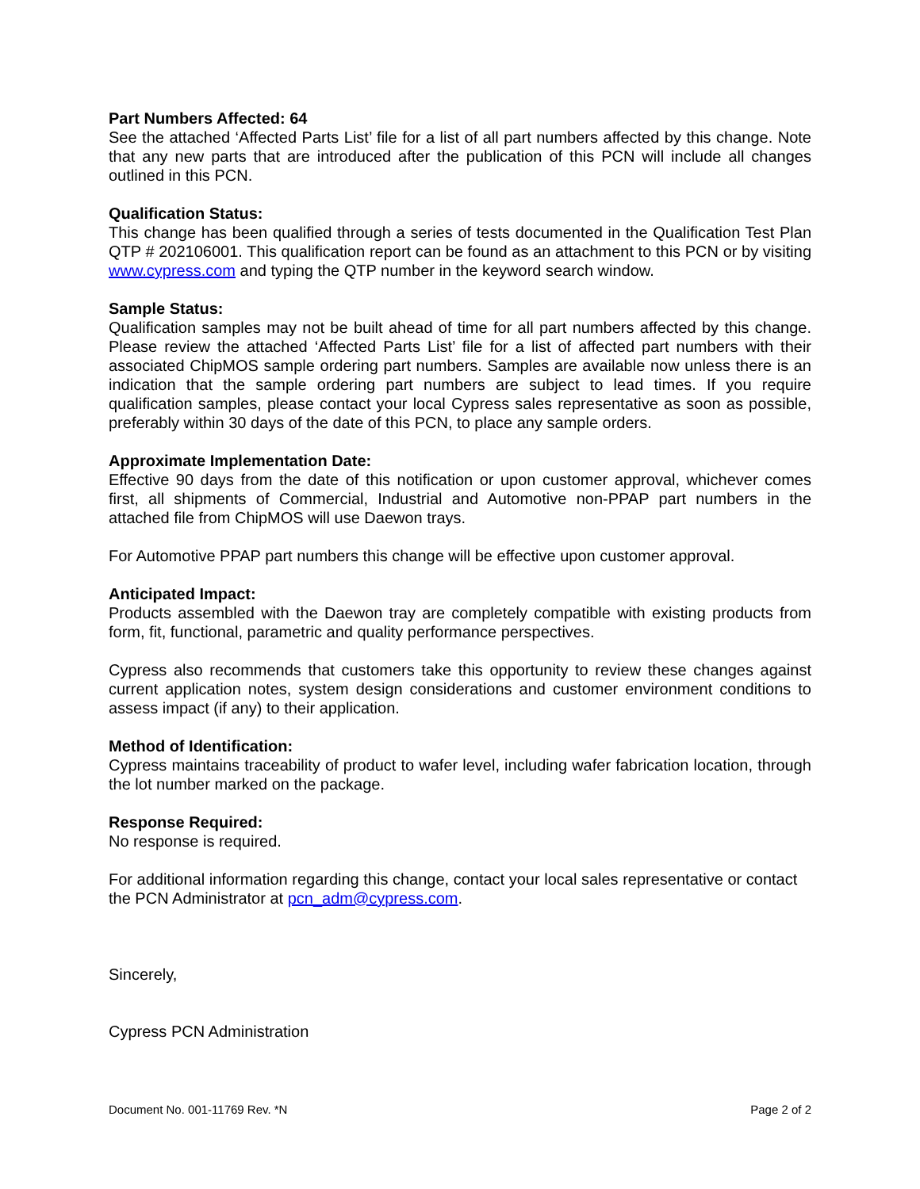Part Numbers Affected: 64
See the attached ‘Affected Parts List’ file for a list of all part numbers affected by this change. Note that any new parts that are introduced after the publication of this PCN will include all changes outlined in this PCN.
Qualification Status:
This change has been qualified through a series of tests documented in the Qualification Test Plan QTP # 202106001. This qualification report can be found as an attachment to this PCN or by visiting www.cypress.com and typing the QTP number in the keyword search window.
Sample Status:
Qualification samples may not be built ahead of time for all part numbers affected by this change. Please review the attached ‘Affected Parts List’ file for a list of affected part numbers with their associated ChipMOS sample ordering part numbers. Samples are available now unless there is an indication that the sample ordering part numbers are subject to lead times. If you require qualification samples, please contact your local Cypress sales representative as soon as possible, preferably within 30 days of the date of this PCN, to place any sample orders.
Approximate Implementation Date:
Effective 90 days from the date of this notification or upon customer approval, whichever comes first, all shipments of Commercial, Industrial and Automotive non-PPAP part numbers in the attached file from ChipMOS will use Daewon trays.
For Automotive PPAP part numbers this change will be effective upon customer approval.
Anticipated Impact:
Products assembled with the Daewon tray are completely compatible with existing products from form, fit, functional, parametric and quality performance perspectives.
Cypress also recommends that customers take this opportunity to review these changes against current application notes, system design considerations and customer environment conditions to assess impact (if any) to their application.
Method of Identification:
Cypress maintains traceability of product to wafer level, including wafer fabrication location, through the lot number marked on the package.
Response Required:
No response is required.
For additional information regarding this change, contact your local sales representative or contact the PCN Administrator at pcn_adm@cypress.com.
Sincerely,
Cypress PCN Administration
Document No. 001-11769 Rev. *N Page 2 of 2